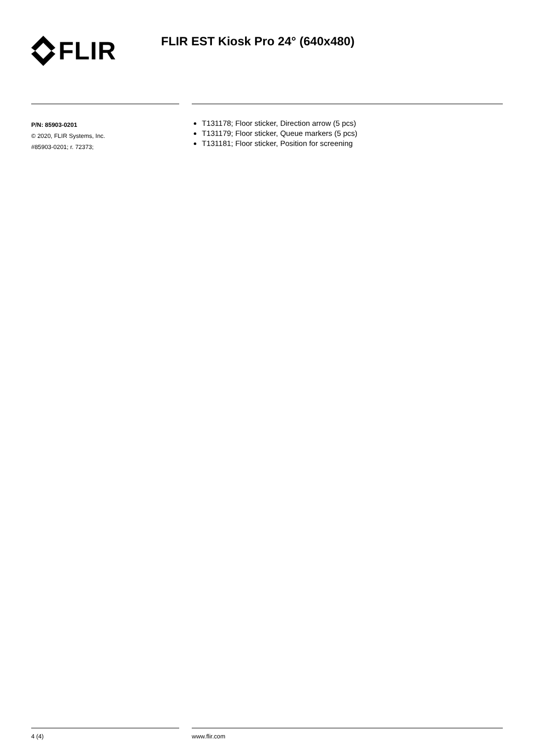FLIR
FLIR EST Kiosk Pro 24° (640x480)
P/N: 85903-0201
© 2020, FLIR Systems, Inc.
#85903-0201; r. 72373;
T131178; Floor sticker, Direction arrow (5 pcs)
T131179; Floor sticker, Queue markers (5 pcs)
T131181; Floor sticker, Position for screening
4 (4) www.flir.com